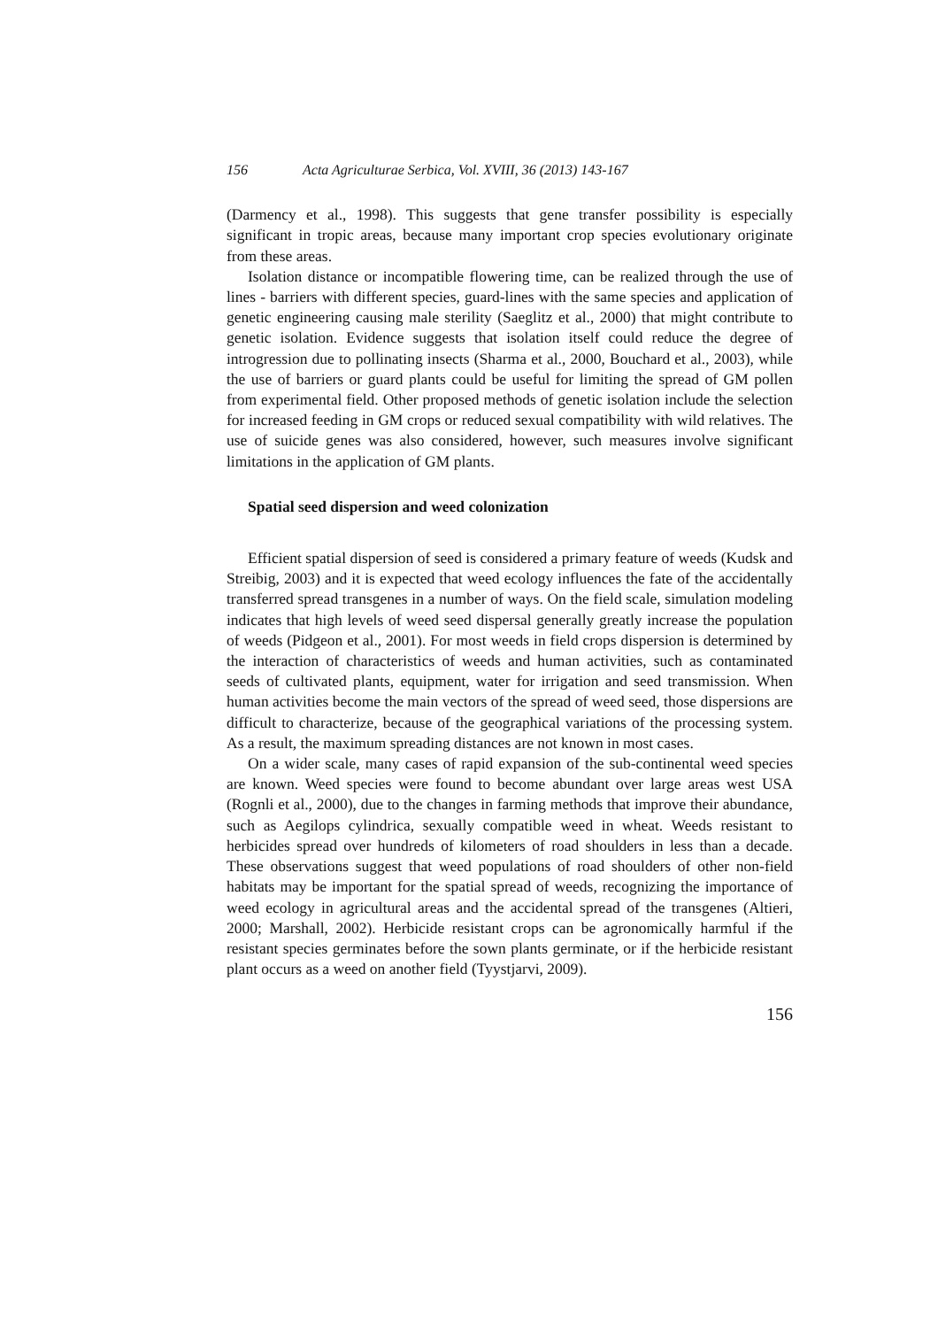156 Acta Agriculturae Serbica, Vol. XVIII, 36 (2013) 143-167
(Darmency et al., 1998). This suggests that gene transfer possibility is especially significant in tropic areas, because many important crop species evolutionary originate from these areas.
Isolation distance or incompatible flowering time, can be realized through the use of lines - barriers with different species, guard-lines with the same species and application of genetic engineering causing male sterility (Saeglitz et al., 2000) that might contribute to genetic isolation. Evidence suggests that isolation itself could reduce the degree of introgression due to pollinating insects (Sharma et al., 2000, Bouchard et al., 2003), while the use of barriers or guard plants could be useful for limiting the spread of GM pollen from experimental field. Other proposed methods of genetic isolation include the selection for increased feeding in GM crops or reduced sexual compatibility with wild relatives. The use of suicide genes was also considered, however, such measures involve significant limitations in the application of GM plants.
Spatial seed dispersion and weed colonization
Efficient spatial dispersion of seed is considered a primary feature of weeds (Kudsk and Streibig, 2003) and it is expected that weed ecology influences the fate of the accidentally transferred spread transgenes in a number of ways. On the field scale, simulation modeling indicates that high levels of weed seed dispersal generally greatly increase the population of weeds (Pidgeon et al., 2001). For most weeds in field crops dispersion is determined by the interaction of characteristics of weeds and human activities, such as contaminated seeds of cultivated plants, equipment, water for irrigation and seed transmission. When human activities become the main vectors of the spread of weed seed, those dispersions are difficult to characterize, because of the geographical variations of the processing system. As a result, the maximum spreading distances are not known in most cases.
On a wider scale, many cases of rapid expansion of the sub-continental weed species are known. Weed species were found to become abundant over large areas west USA (Rognli et al., 2000), due to the changes in farming methods that improve their abundance, such as Aegilops cylindrica, sexually compatible weed in wheat. Weeds resistant to herbicides spread over hundreds of kilometers of road shoulders in less than a decade. These observations suggest that weed populations of road shoulders of other non-field habitats may be important for the spatial spread of weeds, recognizing the importance of weed ecology in agricultural areas and the accidental spread of the transgenes (Altieri, 2000; Marshall, 2002). Herbicide resistant crops can be agronomically harmful if the resistant species germinates before the sown plants germinate, or if the herbicide resistant plant occurs as a weed on another field (Tyystjarvi, 2009).
156